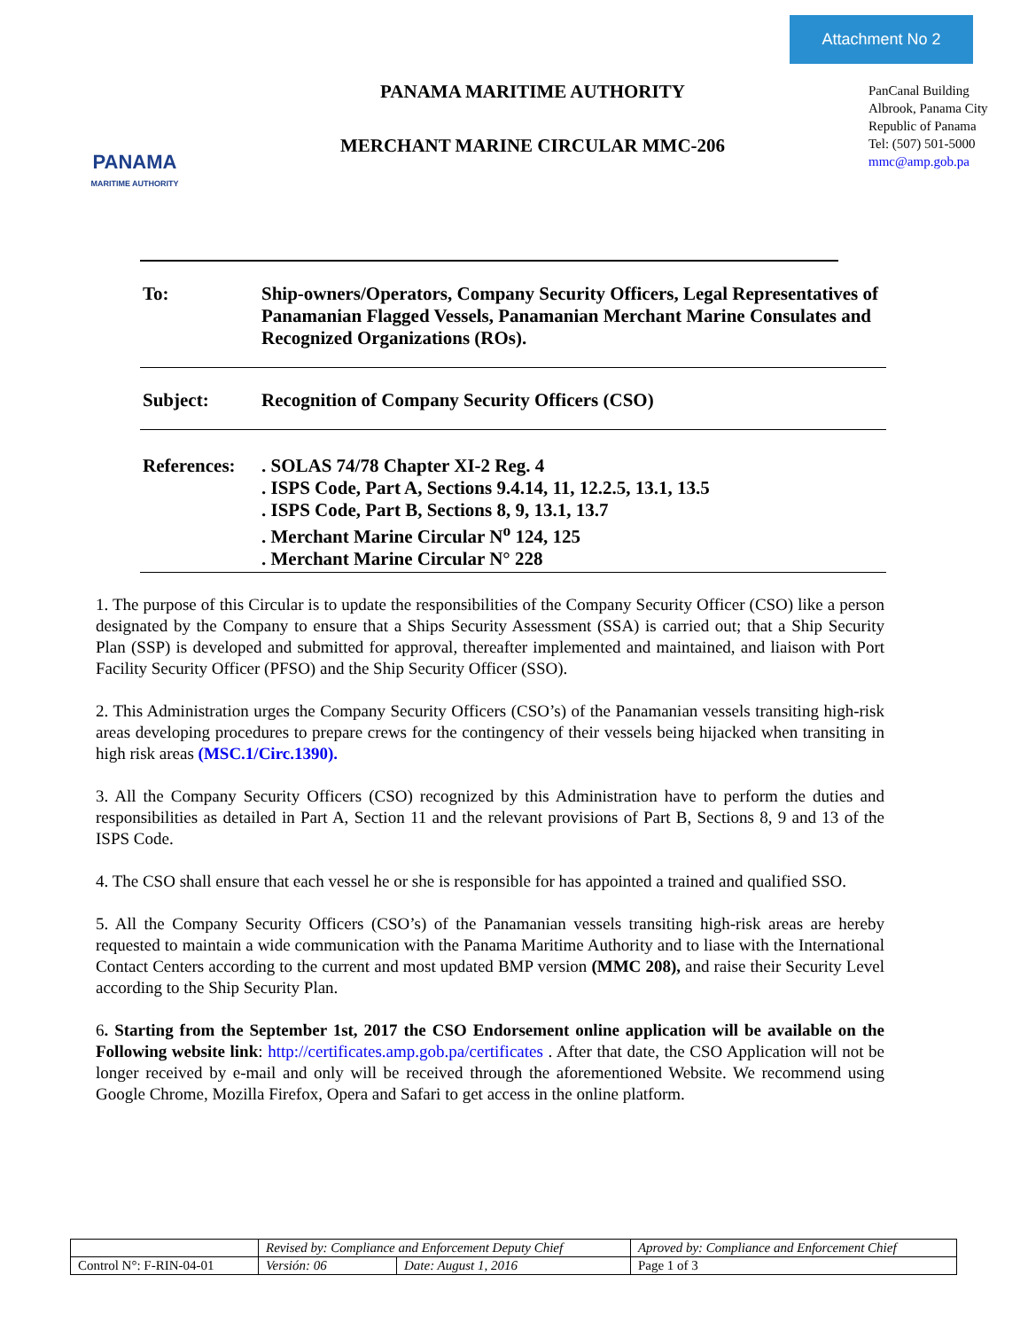Attachment No 2
PANAMA
MARITIME AUTHORITY
PANAMA MARITIME AUTHORITY
MERCHANT MARINE CIRCULAR MMC-206
PanCanal Building
Albrook, Panama City
Republic of Panama
Tel: (507) 501-5000
mmc@amp.gob.pa
To: Ship-owners/Operators, Company Security Officers, Legal Representatives of Panamanian Flagged Vessels, Panamanian Merchant Marine Consulates and Recognized Organizations (ROs).
Subject: Recognition of Company Security Officers (CSO)
References:
. SOLAS 74/78 Chapter XI-2 Reg. 4
. ISPS Code, Part A, Sections 9.4.14, 11, 12.2.5, 13.1, 13.5
. ISPS Code, Part B, Sections 8, 9, 13.1, 13.7
. Merchant Marine Circular N<sup>o</sup> 124, 125
. Merchant Marine Circular N° 228
1. The purpose of this Circular is to update the responsibilities of the Company Security Officer (CSO) like a person designated by the Company to ensure that a Ships Security Assessment (SSA) is carried out; that a Ship Security Plan (SSP) is developed and submitted for approval, thereafter implemented and maintained, and liaison with Port Facility Security Officer (PFSO) and the Ship Security Officer (SSO).
2. This Administration urges the Company Security Officers (CSO’s) of the Panamanian vessels transiting high-risk areas developing procedures to prepare crews for the contingency of their vessels being hijacked when transiting in high risk areas (MSC.1/Circ.1390).
3. All the Company Security Officers (CSO) recognized by this Administration have to perform the duties and responsibilities as detailed in Part A, Section 11 and the relevant provisions of Part B, Sections 8, 9 and 13 of the ISPS Code.
4. The CSO shall ensure that each vessel he or she is responsible for has appointed a trained and qualified SSO.
5. All the Company Security Officers (CSO’s) of the Panamanian vessels transiting high-risk areas are hereby requested to maintain a wide communication with the Panama Maritime Authority and to liase with the International Contact Centers according to the current and most updated BMP version (MMC 208), and raise their Security Level according to the Ship Security Plan.
6. Starting from the September 1st, 2017 the CSO Endorsement online application will be available on the Following website link: http://certificates.amp.gob.pa/certificates . After that date, the CSO Application will not be longer received by e-mail and only will be received through the aforementioned Website. We recommend using Google Chrome, Mozilla Firefox, Opera and Safari to get access in the online platform.
| | Revised by: Compliance and Enforcement Deputy Chief | | Aproved by: Compliance and Enforcement Chief |
| Control N°: F-RIN-04-01 | Versión: 06 | Date: August 1, 2016 | Page 1 of 3 |